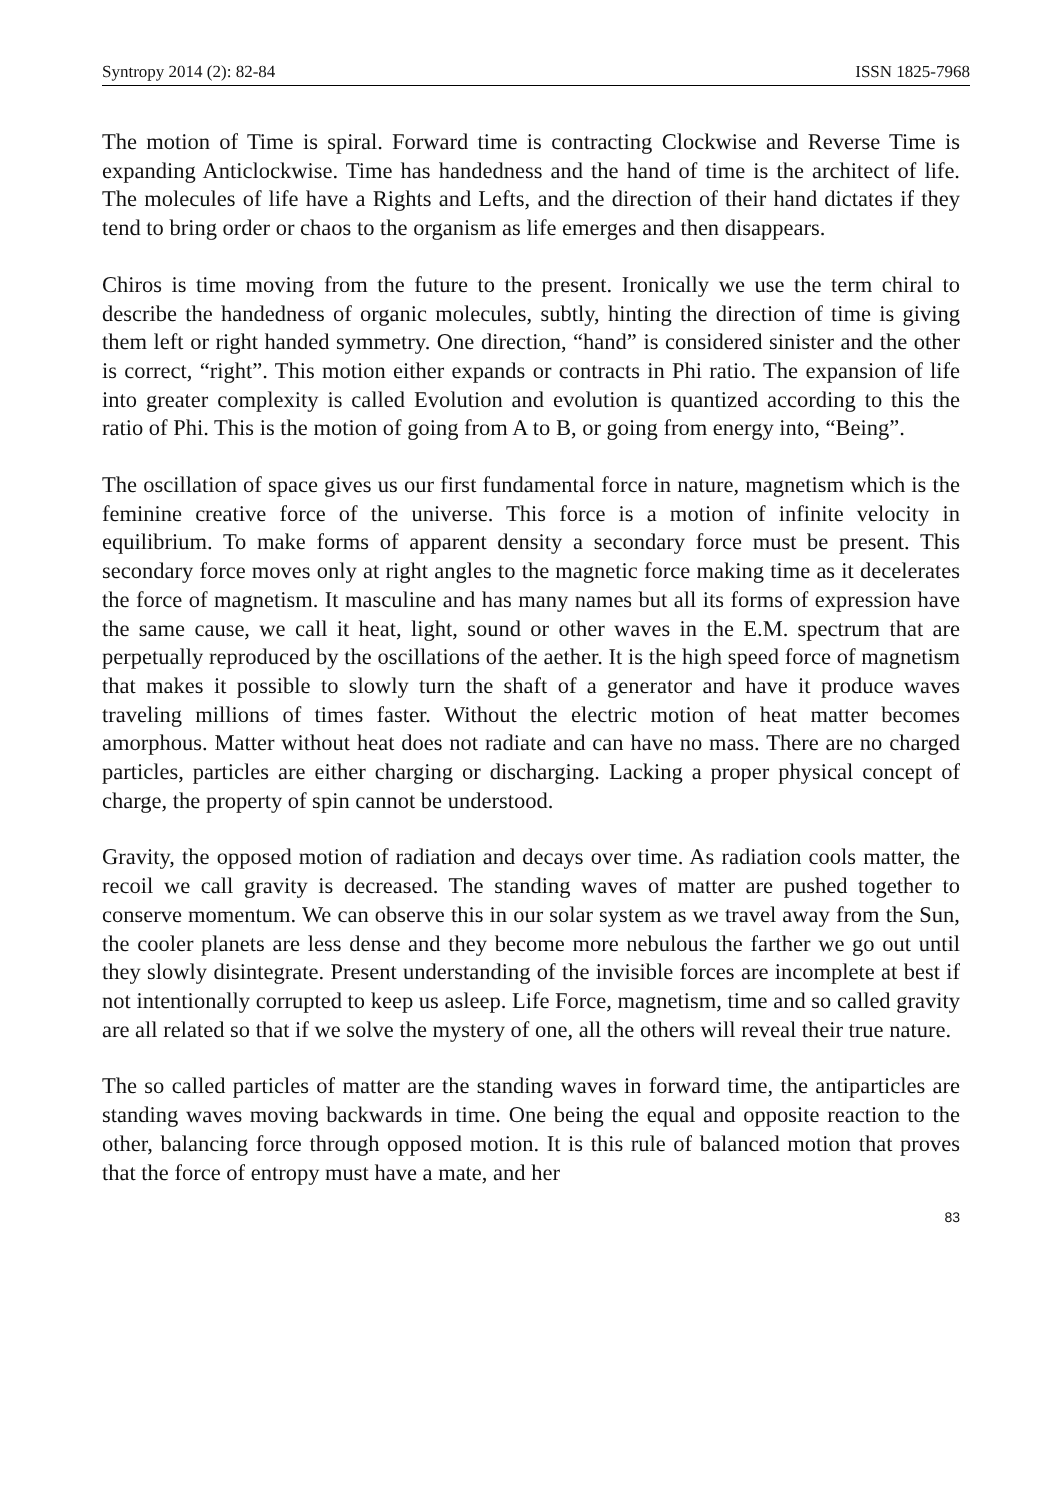Syntropy 2014 (2): 82-84 ISSN 1825-7968
The motion of Time is spiral. Forward time is contracting Clockwise and Reverse Time is expanding Anticlockwise. Time has handedness and the hand of time is the architect of life. The molecules of life have a Rights and Lefts, and the direction of their hand dictates if they tend to bring order or chaos to the organism as life emerges and then disappears.
Chiros is time moving from the future to the present. Ironically we use the term chiral to describe the handedness of organic molecules, subtly, hinting the direction of time is giving them left or right handed symmetry. One direction, “hand” is considered sinister and the other is correct, “right”. This motion either expands or contracts in Phi ratio. The expansion of life into greater complexity is called Evolution and evolution is quantized according to this the ratio of Phi. This is the motion of going from A to B, or going from energy into, “Being”.
The oscillation of space gives us our first fundamental force in nature, magnetism which is the feminine creative force of the universe. This force is a motion of infinite velocity in equilibrium. To make forms of apparent density a secondary force must be present. This secondary force moves only at right angles to the magnetic force making time as it decelerates the force of magnetism. It masculine and has many names but all its forms of expression have the same cause, we call it heat, light, sound or other waves in the E.M. spectrum that are perpetually reproduced by the oscillations of the aether. It is the high speed force of magnetism that makes it possible to slowly turn the shaft of a generator and have it produce waves traveling millions of times faster. Without the electric motion of heat matter becomes amorphous. Matter without heat does not radiate and can have no mass. There are no charged particles, particles are either charging or discharging. Lacking a proper physical concept of charge, the property of spin cannot be understood.
Gravity, the opposed motion of radiation and decays over time. As radiation cools matter, the recoil we call gravity is decreased. The standing waves of matter are pushed together to conserve momentum. We can observe this in our solar system as we travel away from the Sun, the cooler planets are less dense and they become more nebulous the farther we go out until they slowly disintegrate. Present understanding of the invisible forces are incomplete at best if not intentionally corrupted to keep us asleep. Life Force, magnetism, time and so called gravity are all related so that if we solve the mystery of one, all the others will reveal their true nature.
The so called particles of matter are the standing waves in forward time, the antiparticles are standing waves moving backwards in time. One being the equal and opposite reaction to the other, balancing force through opposed motion. It is this rule of balanced motion that proves that the force of entropy must have a mate, and her
83